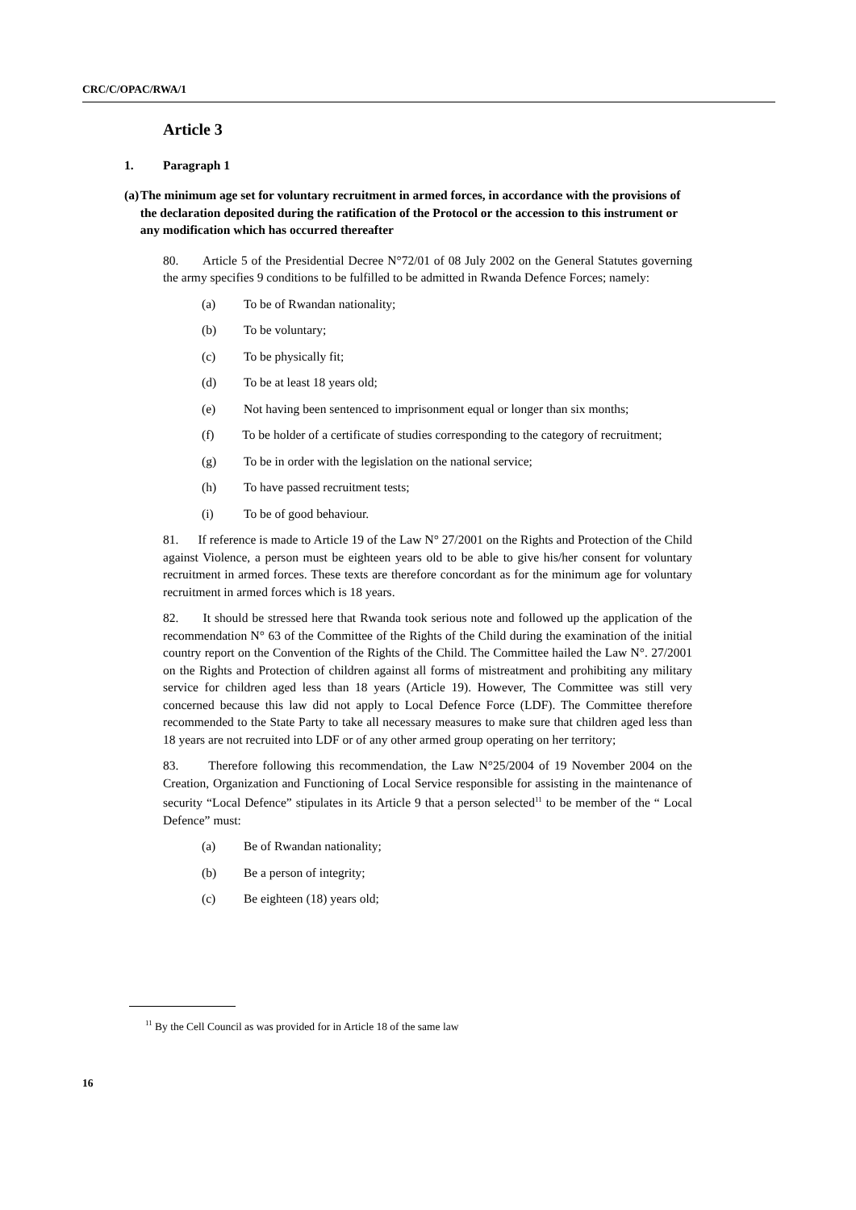CRC/C/OPAC/RWA/1
Article 3
1. Paragraph 1
(a) The minimum age set for voluntary recruitment in armed forces, in accordance with the provisions of the declaration deposited during the ratification of the Protocol or the accession to this instrument or any modification which has occurred thereafter
80. Article 5 of the Presidential Decree N°72/01 of 08 July 2002 on the General Statutes governing the army specifies 9 conditions to be fulfilled to be admitted in Rwanda Defence Forces; namely:
(a) To be of Rwandan nationality;
(b) To be voluntary;
(c) To be physically fit;
(d) To be at least 18 years old;
(e) Not having been sentenced to imprisonment equal or longer than six months;
(f) To be holder of a certificate of studies corresponding to the category of recruitment;
(g) To be in order with the legislation on the national service;
(h) To have passed recruitment tests;
(i) To be of good behaviour.
81. If reference is made to Article 19 of the Law N° 27/2001 on the Rights and Protection of the Child against Violence, a person must be eighteen years old to be able to give his/her consent for voluntary recruitment in armed forces. These texts are therefore concordant as for the minimum age for voluntary recruitment in armed forces which is 18 years.
82. It should be stressed here that Rwanda took serious note and followed up the application of the recommendation N° 63 of the Committee of the Rights of the Child during the examination of the initial country report on the Convention of the Rights of the Child. The Committee hailed the Law N°. 27/2001 on the Rights and Protection of children against all forms of mistreatment and prohibiting any military service for children aged less than 18 years (Article 19). However, The Committee was still very concerned because this law did not apply to Local Defence Force (LDF). The Committee therefore recommended to the State Party to take all necessary measures to make sure that children aged less than 18 years are not recruited into LDF or of any other armed group operating on her territory;
83. Therefore following this recommendation, the Law N°25/2004 of 19 November 2004 on the Creation, Organization and Functioning of Local Service responsible for assisting in the maintenance of security “Local Defence” stipulates in its Article 9 that a person selected<sup>11</sup> to be member of the “ Local Defence” must:
(a) Be of Rwandan nationality;
(b) Be a person of integrity;
(c) Be eighteen (18) years old;
<sup>11</sup> By the Cell Council as was provided for in Article 18 of the same law
16